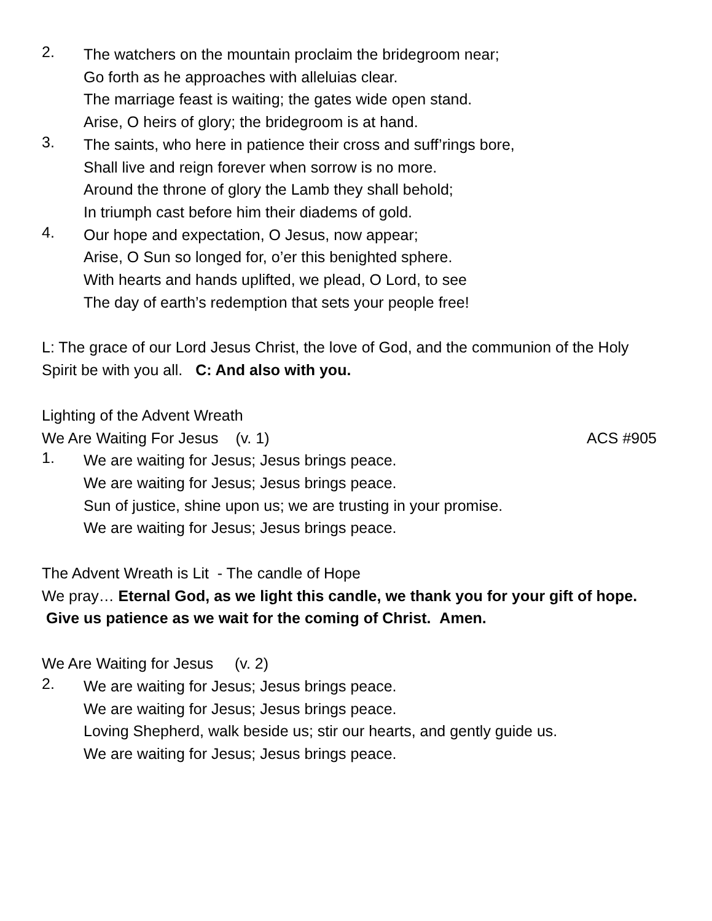2.
The watchers on the mountain proclaim the bridegroom near;
Go forth as he approaches with alleluias clear.
The marriage feast is waiting; the gates wide open stand.
Arise, O heirs of glory; the bridegroom is at hand.
3.
The saints, who here in patience their cross and suff’rings bore,
Shall live and reign forever when sorrow is no more.
Around the throne of glory the Lamb they shall behold;
In triumph cast before him their diadems of gold.
4.
Our hope and expectation, O Jesus, now appear;
Arise, O Sun so longed for, o’er this benighted sphere.
With hearts and hands uplifted, we plead, O Lord, to see
The day of earth’s redemption that sets your people free!
L: The grace of our Lord Jesus Christ, the love of God, and the communion of the Holy Spirit be with you all. C: And also with you.
Lighting of the Advent Wreath
We Are Waiting For Jesus (v. 1)
ACS #905
1.
We are waiting for Jesus; Jesus brings peace.
We are waiting for Jesus; Jesus brings peace.
Sun of justice, shine upon us; we are trusting in your promise.
We are waiting for Jesus; Jesus brings peace.
The Advent Wreath is Lit - The candle of Hope
We pray… Eternal God, as we light this candle, we thank you for your gift of hope. Give us patience as we wait for the coming of Christ. Amen.
We Are Waiting for Jesus (v. 2)
2.
We are waiting for Jesus; Jesus brings peace.
We are waiting for Jesus; Jesus brings peace.
Loving Shepherd, walk beside us; stir our hearts, and gently guide us.
We are waiting for Jesus; Jesus brings peace.